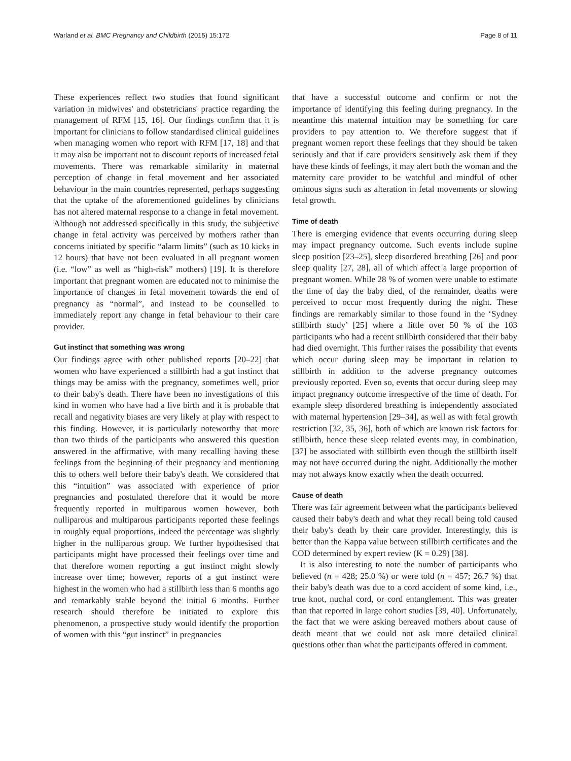Warland et al. BMC Pregnancy and Childbirth (2015) 15:172 Page 8 of 11
These experiences reflect two studies that found significant variation in midwives' and obstetricians' practice regarding the management of RFM [15, 16]. Our findings confirm that it is important for clinicians to follow standardised clinical guidelines when managing women who report with RFM [17, 18] and that it may also be important not to discount reports of increased fetal movements. There was remarkable similarity in maternal perception of change in fetal movement and her associated behaviour in the main countries represented, perhaps suggesting that the uptake of the aforementioned guidelines by clinicians has not altered maternal response to a change in fetal movement. Although not addressed specifically in this study, the subjective change in fetal activity was perceived by mothers rather than concerns initiated by specific “alarm limits” (such as 10 kicks in 12 hours) that have not been evaluated in all pregnant women (i.e. “low” as well as “high-risk” mothers) [19]. It is therefore important that pregnant women are educated not to minimise the importance of changes in fetal movement towards the end of pregnancy as “normal”, and instead to be counselled to immediately report any change in fetal behaviour to their care provider.
Gut instinct that something was wrong
Our findings agree with other published reports [20–22] that women who have experienced a stillbirth had a gut instinct that things may be amiss with the pregnancy, sometimes well, prior to their baby's death. There have been no investigations of this kind in women who have had a live birth and it is probable that recall and negativity biases are very likely at play with respect to this finding. However, it is particularly noteworthy that more than two thirds of the participants who answered this question answered in the affirmative, with many recalling having these feelings from the beginning of their pregnancy and mentioning this to others well before their baby's death. We considered that this “intuition” was associated with experience of prior pregnancies and postulated therefore that it would be more frequently reported in multiparous women however, both nulliparous and multiparous participants reported these feelings in roughly equal proportions, indeed the percentage was slightly higher in the nulliparous group. We further hypothesised that participants might have processed their feelings over time and that therefore women reporting a gut instinct might slowly increase over time; however, reports of a gut instinct were highest in the women who had a stillbirth less than 6 months ago and remarkably stable beyond the initial 6 months. Further research should therefore be initiated to explore this phenomenon, a prospective study would identify the proportion of women with this “gut instinct” in pregnancies
that have a successful outcome and confirm or not the importance of identifying this feeling during pregnancy. In the meantime this maternal intuition may be something for care providers to pay attention to. We therefore suggest that if pregnant women report these feelings that they should be taken seriously and that if care providers sensitively ask them if they have these kinds of feelings, it may alert both the woman and the maternity care provider to be watchful and mindful of other ominous signs such as alteration in fetal movements or slowing fetal growth.
Time of death
There is emerging evidence that events occurring during sleep may impact pregnancy outcome. Such events include supine sleep position [23–25], sleep disordered breathing [26] and poor sleep quality [27, 28], all of which affect a large proportion of pregnant women. While 28 % of women were unable to estimate the time of day the baby died, of the remainder, deaths were perceived to occur most frequently during the night. These findings are remarkably similar to those found in the ‘Sydney stillbirth study’ [25] where a little over 50 % of the 103 participants who had a recent stillbirth considered that their baby had died overnight. This further raises the possibility that events which occur during sleep may be important in relation to stillbirth in addition to the adverse pregnancy outcomes previously reported. Even so, events that occur during sleep may impact pregnancy outcome irrespective of the time of death. For example sleep disordered breathing is independently associated with maternal hypertension [29–34], as well as with fetal growth restriction [32, 35, 36], both of which are known risk factors for stillbirth, hence these sleep related events may, in combination, [37] be associated with stillbirth even though the stillbirth itself may not have occurred during the night. Additionally the mother may not always know exactly when the death occurred.
Cause of death
There was fair agreement between what the participants believed caused their baby's death and what they recall being told caused their baby's death by their care provider. Interestingly, this is better than the Kappa value between stillbirth certificates and the COD determined by expert review (K = 0.29) [38].
It is also interesting to note the number of participants who believed (n = 428; 25.0 %) or were told (n = 457; 26.7 %) that their baby's death was due to a cord accident of some kind, i.e., true knot, nuchal cord, or cord entanglement. This was greater than that reported in large cohort studies [39, 40]. Unfortunately, the fact that we were asking bereaved mothers about cause of death meant that we could not ask more detailed clinical questions other than what the participants offered in comment.